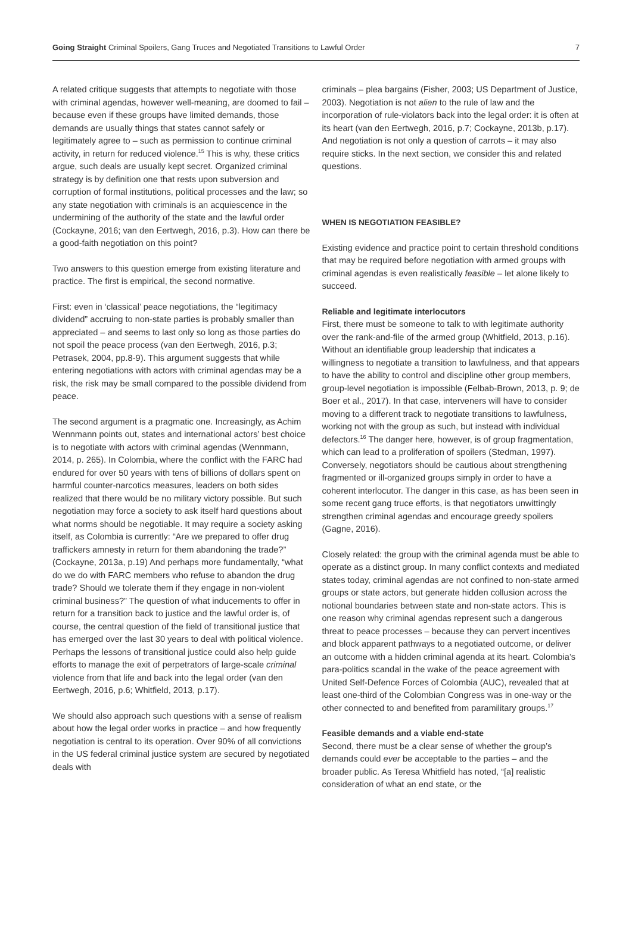Going Straight Criminal Spoilers, Gang Truces and Negotiated Transitions to Lawful Order 7
A related critique suggests that attempts to negotiate with those with criminal agendas, however well-meaning, are doomed to fail – because even if these groups have limited demands, those demands are usually things that states cannot safely or legitimately agree to – such as permission to continue criminal activity, in return for reduced violence.<sup>15</sup> This is why, these critics argue, such deals are usually kept secret. Organized criminal strategy is by definition one that rests upon subversion and corruption of formal institutions, political processes and the law; so any state negotiation with criminals is an acquiescence in the undermining of the authority of the state and the lawful order (Cockayne, 2016; van den Eertwegh, 2016, p.3). How can there be a good-faith negotiation on this point?
Two answers to this question emerge from existing literature and practice. The first is empirical, the second normative.
First: even in ‘classical’ peace negotiations, the “legitimacy dividend” accruing to non-state parties is probably smaller than appreciated – and seems to last only so long as those parties do not spoil the peace process (van den Eertwegh, 2016, p.3; Petrasek, 2004, pp.8-9). This argument suggests that while entering negotiations with actors with criminal agendas may be a risk, the risk may be small compared to the possible dividend from peace.
The second argument is a pragmatic one. Increasingly, as Achim Wennmann points out, states and international actors’ best choice is to negotiate with actors with criminal agendas (Wennmann, 2014, p. 265). In Colombia, where the conflict with the FARC had endured for over 50 years with tens of billions of dollars spent on harmful counter-narcotics measures, leaders on both sides realized that there would be no military victory possible. But such negotiation may force a society to ask itself hard questions about what norms should be negotiable. It may require a society asking itself, as Colombia is currently: “Are we prepared to offer drug traffickers amnesty in return for them abandoning the trade?” (Cockayne, 2013a, p.19) And perhaps more fundamentally, “what do we do with FARC members who refuse to abandon the drug trade? Should we tolerate them if they engage in non-violent criminal business?” The question of what inducements to offer in return for a transition back to justice and the lawful order is, of course, the central question of the field of transitional justice that has emerged over the last 30 years to deal with political violence. Perhaps the lessons of transitional justice could also help guide efforts to manage the exit of perpetrators of large-scale criminal violence from that life and back into the legal order (van den Eertwegh, 2016, p.6; Whitfield, 2013, p.17).
We should also approach such questions with a sense of realism about how the legal order works in practice – and how frequently negotiation is central to its operation. Over 90% of all convictions in the US federal criminal justice system are secured by negotiated deals with
criminals – plea bargains (Fisher, 2003; US Department of Justice, 2003). Negotiation is not alien to the rule of law and the incorporation of rule-violators back into the legal order: it is often at its heart (van den Eertwegh, 2016, p.7; Cockayne, 2013b, p.17). And negotiation is not only a question of carrots – it may also require sticks. In the next section, we consider this and related questions.
WHEN IS NEGOTIATION FEASIBLE?
Existing evidence and practice point to certain threshold conditions that may be required before negotiation with armed groups with criminal agendas is even realistically feasible – let alone likely to succeed.
Reliable and legitimate interlocutors
First, there must be someone to talk to with legitimate authority over the rank-and-file of the armed group (Whitfield, 2013, p.16). Without an identifiable group leadership that indicates a willingness to negotiate a transition to lawfulness, and that appears to have the ability to control and discipline other group members, group-level negotiation is impossible (Felbab-Brown, 2013, p. 9; de Boer et al., 2017). In that case, interveners will have to consider moving to a different track to negotiate transitions to lawfulness, working not with the group as such, but instead with individual defectors.<sup>16</sup> The danger here, however, is of group fragmentation, which can lead to a proliferation of spoilers (Stedman, 1997). Conversely, negotiators should be cautious about strengthening fragmented or ill-organized groups simply in order to have a coherent interlocutor. The danger in this case, as has been seen in some recent gang truce efforts, is that negotiators unwittingly strengthen criminal agendas and encourage greedy spoilers (Gagne, 2016).
Closely related: the group with the criminal agenda must be able to operate as a distinct group. In many conflict contexts and mediated states today, criminal agendas are not confined to non-state armed groups or state actors, but generate hidden collusion across the notional boundaries between state and non-state actors. This is one reason why criminal agendas represent such a dangerous threat to peace processes – because they can pervert incentives and block apparent pathways to a negotiated outcome, or deliver an outcome with a hidden criminal agenda at its heart. Colombia’s para-politics scandal in the wake of the peace agreement with United Self-Defence Forces of Colombia (AUC), revealed that at least one-third of the Colombian Congress was in one-way or the other connected to and benefited from paramilitary groups.<sup>17</sup>
Feasible demands and a viable end-state
Second, there must be a clear sense of whether the group’s demands could ever be acceptable to the parties – and the broader public. As Teresa Whitfield has noted, “[a] realistic consideration of what an end state, or the